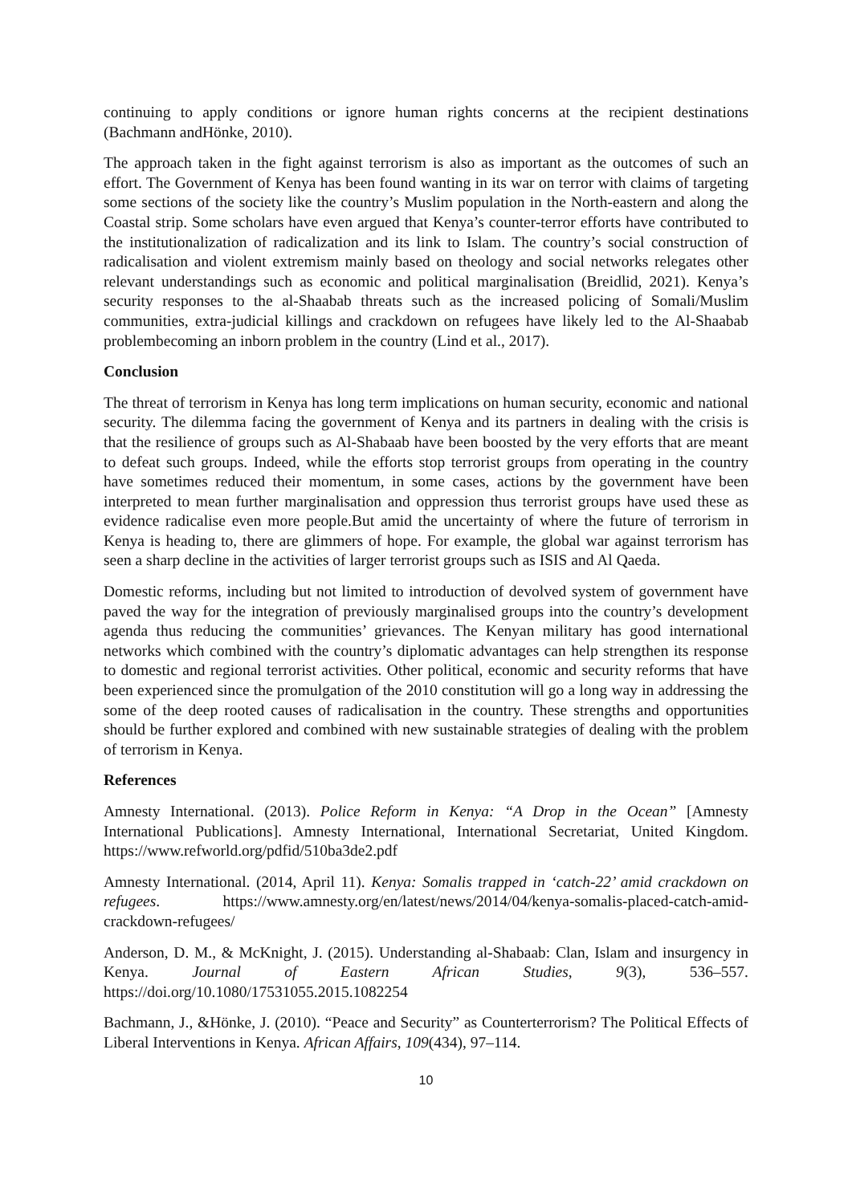continuing to apply conditions or ignore human rights concerns at the recipient destinations (Bachmann andHönke, 2010).
The approach taken in the fight against terrorism is also as important as the outcomes of such an effort. The Government of Kenya has been found wanting in its war on terror with claims of targeting some sections of the society like the country’s Muslim population in the North-eastern and along the Coastal strip. Some scholars have even argued that Kenya’s counter-terror efforts have contributed to the institutionalization of radicalization and its link to Islam. The country’s social construction of radicalisation and violent extremism mainly based on theology and social networks relegates other relevant understandings such as economic and political marginalisation (Breidlid, 2021). Kenya’s security responses to the al-Shaabab threats such as the increased policing of Somali/Muslim communities, extra-judicial killings and crackdown on refugees have likely led to the Al-Shaabab problembecoming an inborn problem in the country (Lind et al., 2017).
Conclusion
The threat of terrorism in Kenya has long term implications on human security, economic and national security. The dilemma facing the government of Kenya and its partners in dealing with the crisis is that the resilience of groups such as Al-Shabaab have been boosted by the very efforts that are meant to defeat such groups. Indeed, while the efforts stop terrorist groups from operating in the country have sometimes reduced their momentum, in some cases, actions by the government have been interpreted to mean further marginalisation and oppression thus terrorist groups have used these as evidence radicalise even more people.But amid the uncertainty of where the future of terrorism in Kenya is heading to, there are glimmers of hope. For example, the global war against terrorism has seen a sharp decline in the activities of larger terrorist groups such as ISIS and Al Qaeda.
Domestic reforms, including but not limited to introduction of devolved system of government have paved the way for the integration of previously marginalised groups into the country’s development agenda thus reducing the communities’ grievances. The Kenyan military has good international networks which combined with the country’s diplomatic advantages can help strengthen its response to domestic and regional terrorist activities. Other political, economic and security reforms that have been experienced since the promulgation of the 2010 constitution will go a long way in addressing the some of the deep rooted causes of radicalisation in the country. These strengths and opportunities should be further explored and combined with new sustainable strategies of dealing with the problem of terrorism in Kenya.
References
Amnesty International. (2013). Police Reform in Kenya: “A Drop in the Ocean” [Amnesty International Publications]. Amnesty International, International Secretariat, United Kingdom. https://www.refworld.org/pdfid/510ba3de2.pdf
Amnesty International. (2014, April 11). Kenya: Somalis trapped in ‘catch-22’ amid crackdown on refugees. https://www.amnesty.org/en/latest/news/2014/04/kenya-somalis-placed-catch-amid-crackdown-refugees/
Anderson, D. M., & McKnight, J. (2015). Understanding al-Shabaab: Clan, Islam and insurgency in Kenya. Journal of Eastern African Studies, 9(3), 536–557. https://doi.org/10.1080/17531055.2015.1082254
Bachmann, J., &Hönke, J. (2010). “Peace and Security” as Counterterrorism? The Political Effects of Liberal Interventions in Kenya. African Affairs, 109(434), 97–114.
10